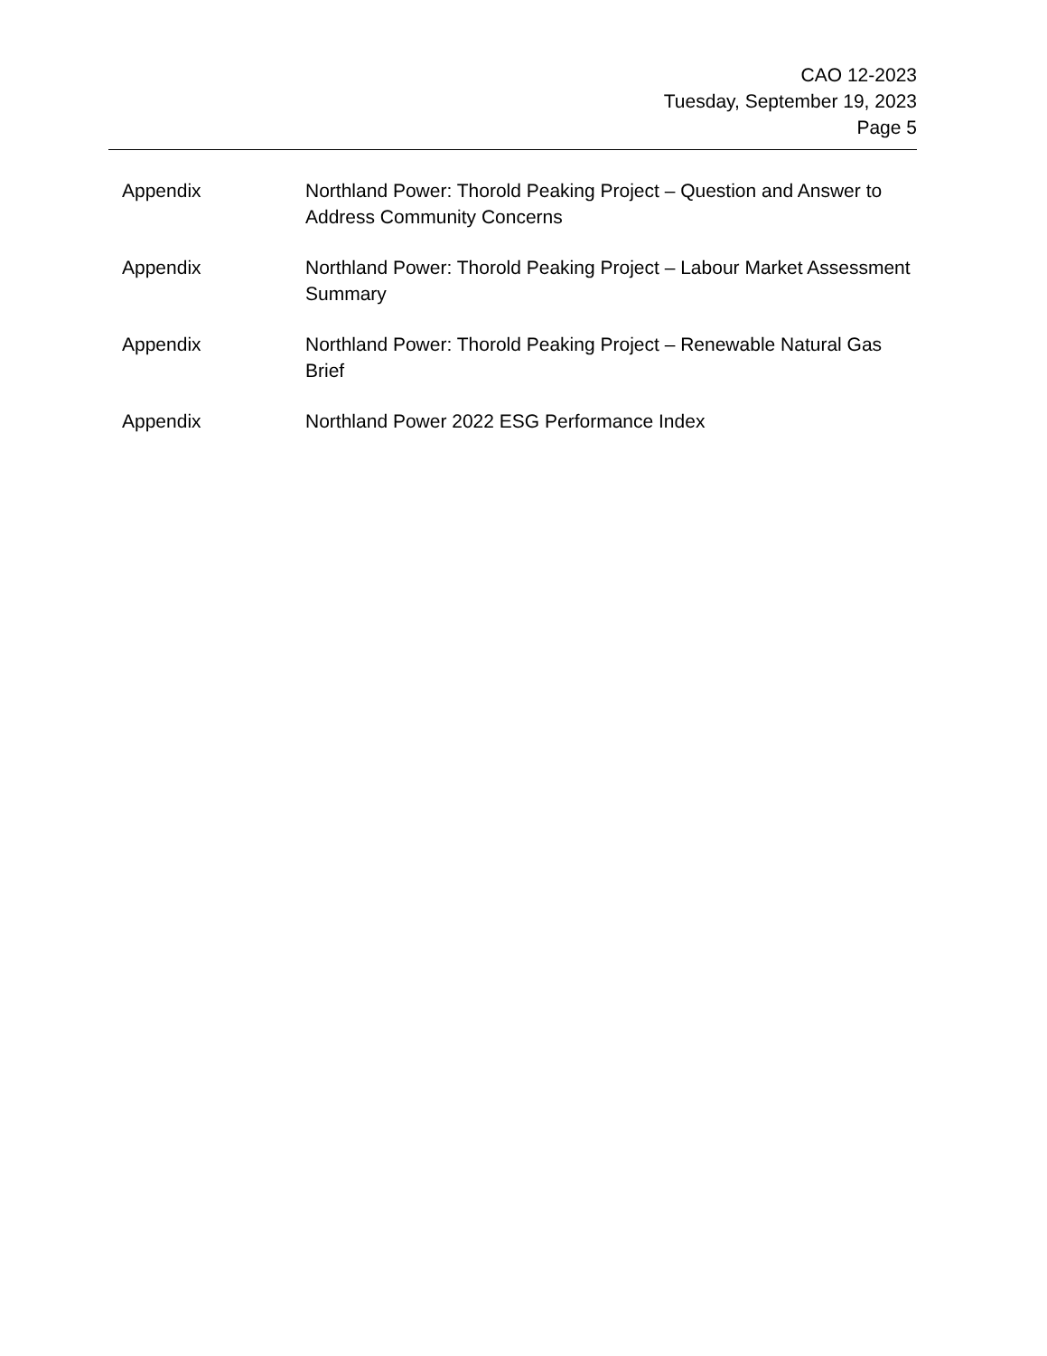CAO 12-2023
Tuesday, September 19, 2023
Page 5
Appendix Northland Power: Thorold Peaking Project – Question and Answer to Address Community Concerns
Appendix Northland Power: Thorold Peaking Project – Labour Market Assessment Summary
Appendix Northland Power: Thorold Peaking Project – Renewable Natural Gas Brief
Appendix Northland Power 2022 ESG Performance Index